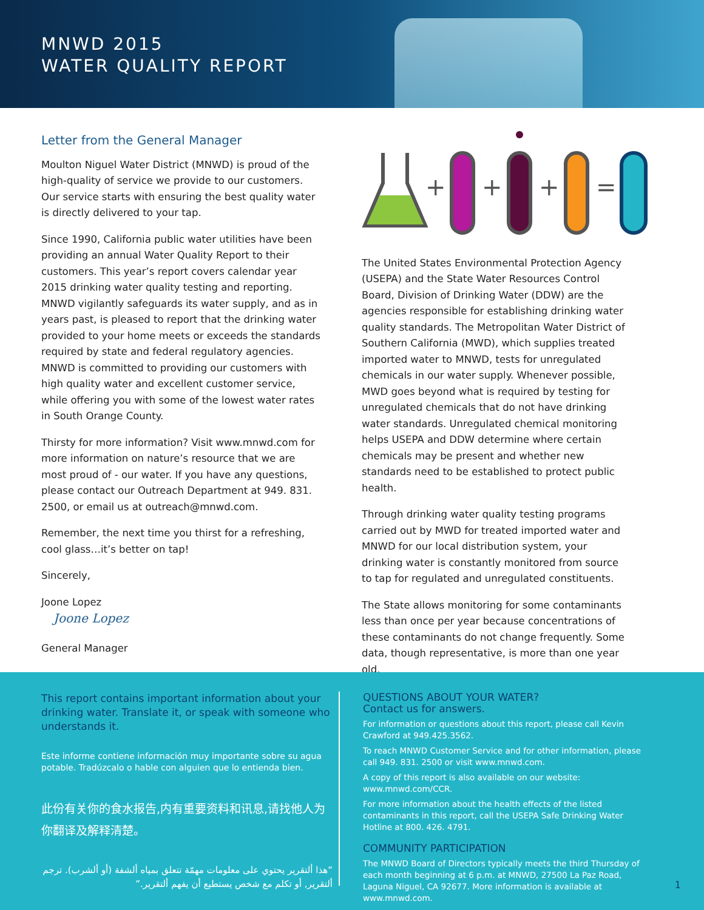MNWD 2015
WATER QUALITY REPORT
Letter from the General Manager
Moulton Niguel Water District (MNWD) is proud of the high-quality of service we provide to our customers. Our service starts with ensuring the best quality water is directly delivered to your tap.
Since 1990, California public water utilities have been providing an annual Water Quality Report to their customers. This year’s report covers calendar year 2015 drinking water quality testing and reporting. MNWD vigilantly safeguards its water supply, and as in years past, is pleased to report that the drinking water provided to your home meets or exceeds the standards required by state and federal regulatory agencies. MNWD is committed to providing our customers with high quality water and excellent customer service, while offering you with some of the lowest water rates in South Orange County.
Thirsty for more information? Visit www.mnwd.com for more information on nature’s resource that we are most proud of - our water. If you have any questions, please contact our Outreach Department at 949. 831. 2500, or email us at outreach@mnwd.com.
Remember, the next time you thirst for a refreshing, cool glass…it’s better on tap!
Sincerely,
Joone Lopez
Joone Lopez
General Manager
+
+
+
=
The United States Environmental Protection Agency (USEPA) and the State Water Resources Control Board, Division of Drinking Water (DDW) are the agencies responsible for establishing drinking water quality standards. The Metropolitan Water District of Southern California (MWD), which supplies treated imported water to MNWD, tests for unregulated chemicals in our water supply. Whenever possible, MWD goes beyond what is required by testing for unregulated chemicals that do not have drinking water standards. Unregulated chemical monitoring helps USEPA and DDW determine where certain chemicals may be present and whether new standards need to be established to protect public health.
Through drinking water quality testing programs carried out by MWD for treated imported water and MNWD for our local distribution system, your drinking water is constantly monitored from source to tap for regulated and unregulated constituents.
The State allows monitoring for some contaminants less than once per year because concentrations of these contaminants do not change frequently. Some data, though representative, is more than one year old.
This report contains important information about your drinking water. Translate it, or speak with someone who understands it.
Este informe contiene información muy importante sobre su agua potable. Tradúzcalo o hable con alguien que lo entienda bien.
此份有关你的食水报告,内有重要资料和讯息,请找他人为你翻译及解释清楚。
“هذا ألتقرير يحتوي على معلومات مهمّة تتعلق بمياه ألشفة (أو ألشرب). ترجم ألتقرير, أو تكلم مع شخص يستطيع أن يفهم ألتقرير.”
QUESTIONS ABOUT YOUR WATER?
Contact us for answers.
For information or questions about this report, please call Kevin Crawford at 949.425.3562.
To reach MNWD Customer Service and for other information, please call 949. 831. 2500 or visit www.mnwd.com.
A copy of this report is also available on our website: www.mnwd.com/CCR.
For more information about the health effects of the listed contaminants in this report, call the USEPA Safe Drinking Water Hotline at 800. 426. 4791.
COMMUNITY PARTICIPATION
The MNWD Board of Directors typically meets the third Thursday of each month beginning at 6 p.m. at MNWD, 27500 La Paz Road, Laguna Niguel, CA 92677. More information is available at www.mnwd.com.
1